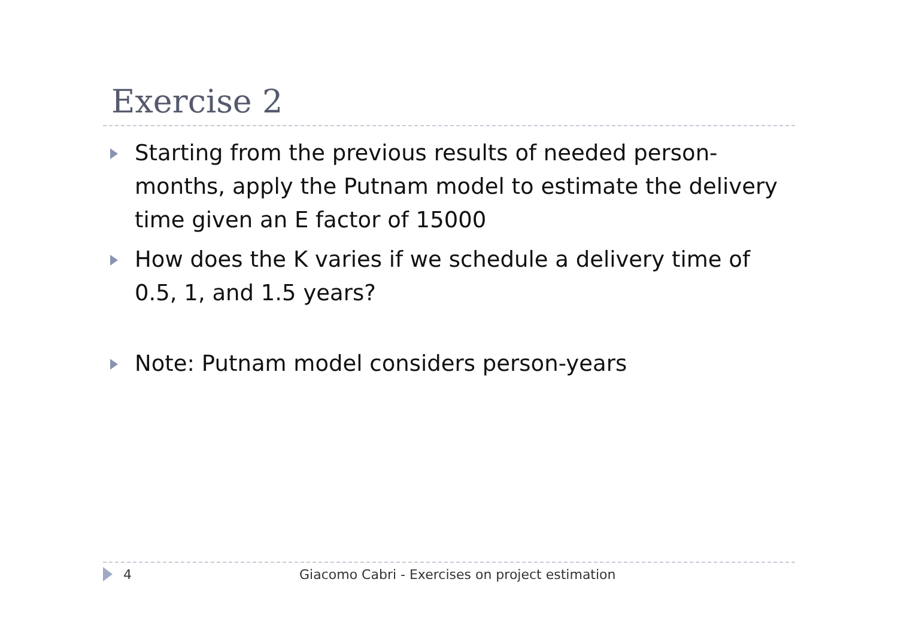Exercise 2
Starting from the previous results of needed person-months, apply the Putnam model to estimate the delivery time given an E factor of 15000
How does the K varies if we schedule a delivery time of 0.5, 1, and 1.5 years?
Note: Putnam model considers person-years
4 Giacomo Cabri - Exercises on project estimation